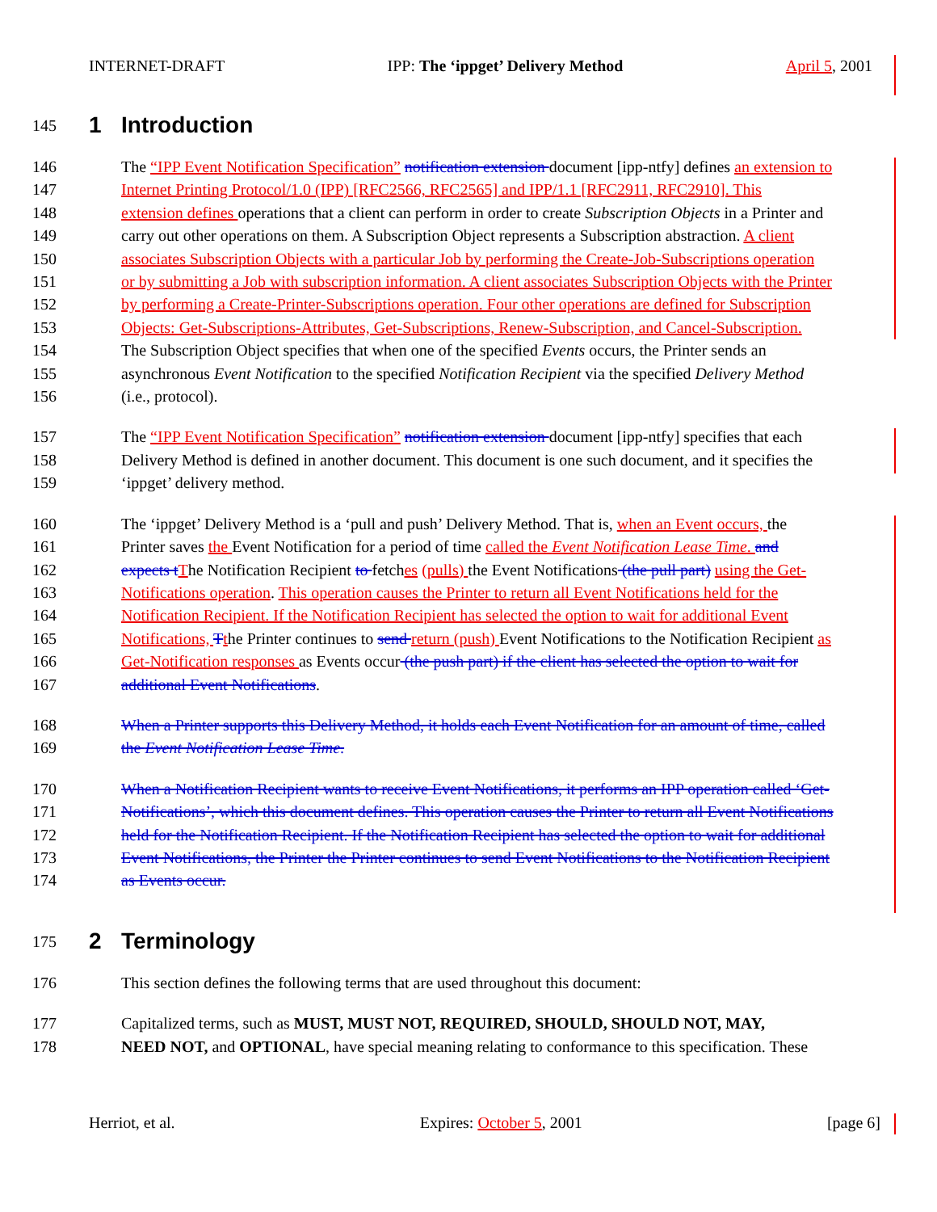INTERNET-DRAFT IPP: The ‘ippget’ Delivery Method April 5, 2001
145 1 Introduction
146 The “IPP Event Notification Specification” notification extension document [ipp-ntfy] defines an extension to
147 Internet Printing Protocol/1.0 (IPP) [RFC2566, RFC2565] and IPP/1.1 [RFC2911, RFC2910]. This
148 extension defines operations that a client can perform in order to create Subscription Objects in a Printer and
149 carry out other operations on them. A Subscription Object represents a Subscription abstraction. A client
150 associates Subscription Objects with a particular Job by performing the Create-Job-Subscriptions operation
151 or by submitting a Job with subscription information. A client associates Subscription Objects with the Printer
152 by performing a Create-Printer-Subscriptions operation. Four other operations are defined for Subscription
153 Objects: Get-Subscriptions-Attributes, Get-Subscriptions, Renew-Subscription, and Cancel-Subscription.
154 The Subscription Object specifies that when one of the specified Events occurs, the Printer sends an
155 asynchronous Event Notification to the specified Notification Recipient via the specified Delivery Method
156 (i.e., protocol).
157 The “IPP Event Notification Specification” notification extension document [ipp-ntfy] specifies that each
158 Delivery Method is defined in another document. This document is one such document, and it specifies the
159 ‘ippget’ delivery method.
160 The ‘ippget’ Delivery Method is a ‘pull and push’ Delivery Method. That is, when an Event occurs, the
161 Printer saves the Event Notification for a period of time called the Event Notification Lease Time. and
162 expects t The Notification Recipient to fetches (pulls) the Event Notifications (the pull part) using the Get-
163 Notifications operation. This operation causes the Printer to return all Event Notifications held for the
164 Notification Recipient. If the Notification Recipient has selected the option to wait for additional Event
165 Notifications, Tthe Printer continues to send return (push) Event Notifications to the Notification Recipient as
166 Get-Notification responses as Events occur (the push part) if the client has selected the option to wait for
167 additional Event Notifications.
168 When a Printer supports this Delivery Method, it holds each Event Notification for an amount of time, called
169 the Event Notification Lease Time.
170 When a Notification Recipient wants to receive Event Notifications, it performs an IPP operation called ‘Get-
171 Notifications’, which this document defines. This operation causes the Printer to return all Event Notifications
172 held for the Notification Recipient. If the Notification Recipient has selected the option to wait for additional
173 Event Notifications, the Printer the Printer continues to send Event Notifications to the Notification Recipient
174 as Events occur.
175 2 Terminology
176 This section defines the following terms that are used throughout this document:
177 Capitalized terms, such as MUST, MUST NOT, REQUIRED, SHOULD, SHOULD NOT, MAY,
178 NEED NOT, and OPTIONAL, have special meaning relating to conformance to this specification. These
Herriot, et al. Expires: October 5, 2001 [page 6]